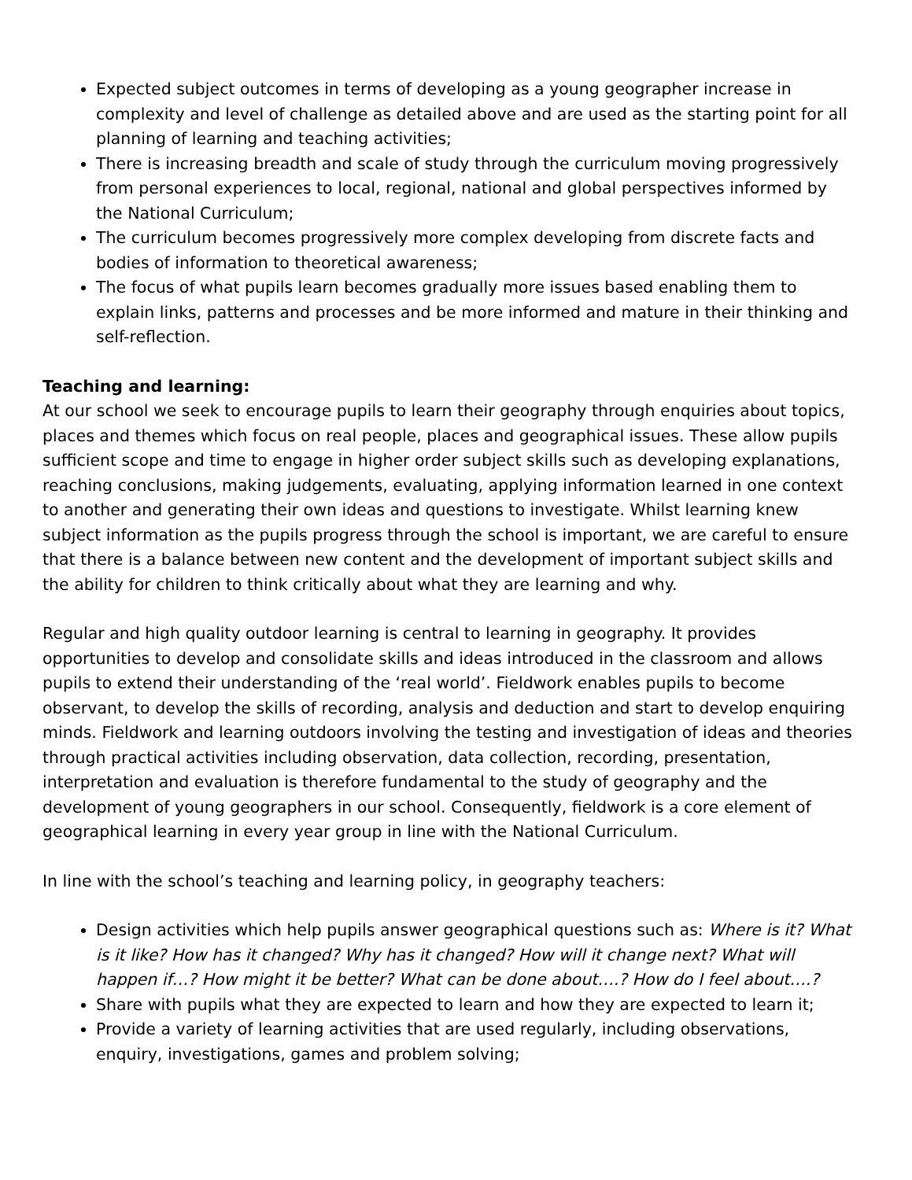Expected subject outcomes in terms of developing as a young geographer increase in complexity and level of challenge as detailed above and are used as the starting point for all planning of learning and teaching activities;
There is increasing breadth and scale of study through the curriculum moving progressively from personal experiences to local, regional, national and global perspectives informed by the National Curriculum;
The curriculum becomes progressively more complex developing from discrete facts and bodies of information to theoretical awareness;
The focus of what pupils learn becomes gradually more issues based enabling them to explain links, patterns and processes and be more informed and mature in their thinking and self-reflection.
Teaching and learning:
At our school we seek to encourage pupils to learn their geography through enquiries about topics, places and themes which focus on real people, places and geographical issues. These allow pupils sufficient scope and time to engage in higher order subject skills such as developing explanations, reaching conclusions, making judgements, evaluating, applying information learned in one context to another and generating their own ideas and questions to investigate. Whilst learning knew subject information as the pupils progress through the school is important, we are careful to ensure that there is a balance between new content and the development of important subject skills and the ability for children to think critically about what they are learning and why.
Regular and high quality outdoor learning is central to learning in geography. It provides opportunities to develop and consolidate skills and ideas introduced in the classroom and allows pupils to extend their understanding of the ‘real world’. Fieldwork enables pupils to become observant, to develop the skills of recording, analysis and deduction and start to develop enquiring minds. Fieldwork and learning outdoors involving the testing and investigation of ideas and theories through practical activities including observation, data collection, recording, presentation, interpretation and evaluation is therefore fundamental to the study of geography and the development of young geographers in our school. Consequently, fieldwork is a core element of geographical learning in every year group in line with the National Curriculum.
In line with the school’s teaching and learning policy, in geography teachers:
Design activities which help pupils answer geographical questions such as: Where is it? What is it like? How has it changed? Why has it changed? How will it change next? What will happen if…? How might it be better? What can be done about….? How do I feel about….?
Share with pupils what they are expected to learn and how they are expected to learn it;
Provide a variety of learning activities that are used regularly, including observations, enquiry, investigations, games and problem solving;